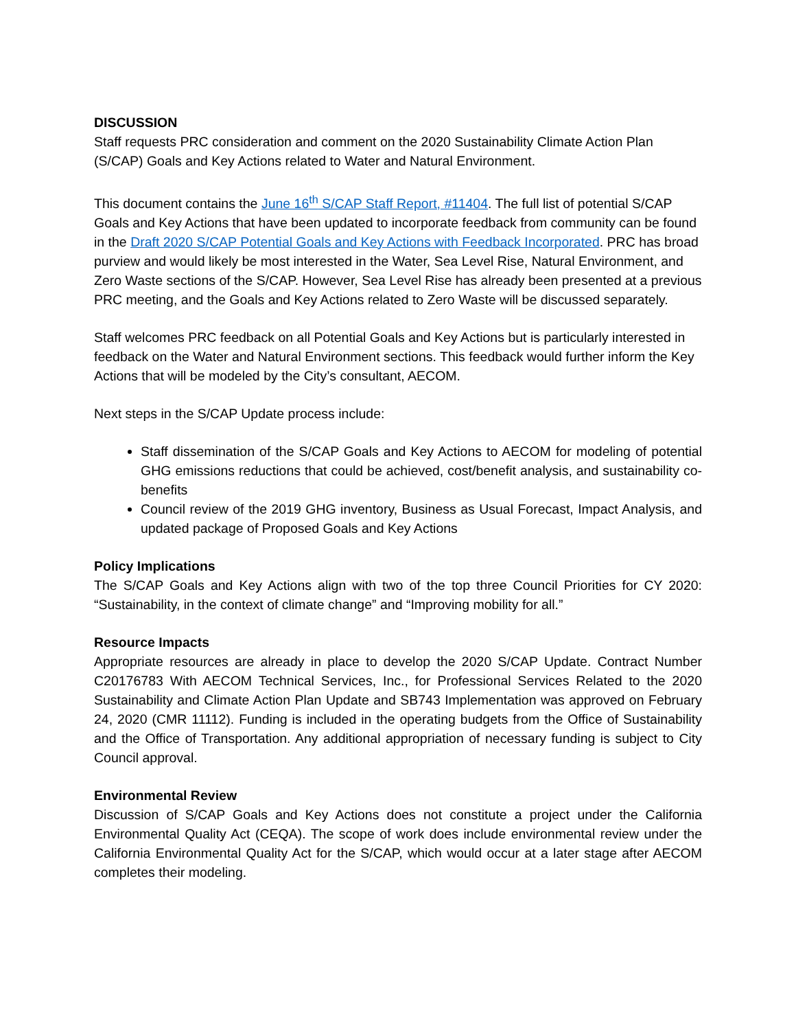DISCUSSION
Staff requests PRC consideration and comment on the 2020 Sustainability Climate Action Plan (S/CAP) Goals and Key Actions related to Water and Natural Environment.
This document contains the June 16<sup>th</sup> S/CAP Staff Report, #11404. The full list of potential S/CAP Goals and Key Actions that have been updated to incorporate feedback from community can be found in the Draft 2020 S/CAP Potential Goals and Key Actions with Feedback Incorporated. PRC has broad purview and would likely be most interested in the Water, Sea Level Rise, Natural Environment, and Zero Waste sections of the S/CAP. However, Sea Level Rise has already been presented at a previous PRC meeting, and the Goals and Key Actions related to Zero Waste will be discussed separately.
Staff welcomes PRC feedback on all Potential Goals and Key Actions but is particularly interested in feedback on the Water and Natural Environment sections. This feedback would further inform the Key Actions that will be modeled by the City’s consultant, AECOM.
Next steps in the S/CAP Update process include:
Staff dissemination of the S/CAP Goals and Key Actions to AECOM for modeling of potential GHG emissions reductions that could be achieved, cost/benefit analysis, and sustainability co-benefits
Council review of the 2019 GHG inventory, Business as Usual Forecast, Impact Analysis, and updated package of Proposed Goals and Key Actions
Policy Implications
The S/CAP Goals and Key Actions align with two of the top three Council Priorities for CY 2020: “Sustainability, in the context of climate change” and “Improving mobility for all.”
Resource Impacts
Appropriate resources are already in place to develop the 2020 S/CAP Update. Contract Number C20176783 With AECOM Technical Services, Inc., for Professional Services Related to the 2020 Sustainability and Climate Action Plan Update and SB743 Implementation was approved on February 24, 2020 (CMR 11112). Funding is included in the operating budgets from the Office of Sustainability and the Office of Transportation. Any additional appropriation of necessary funding is subject to City Council approval.
Environmental Review
Discussion of S/CAP Goals and Key Actions does not constitute a project under the California Environmental Quality Act (CEQA). The scope of work does include environmental review under the California Environmental Quality Act for the S/CAP, which would occur at a later stage after AECOM completes their modeling.